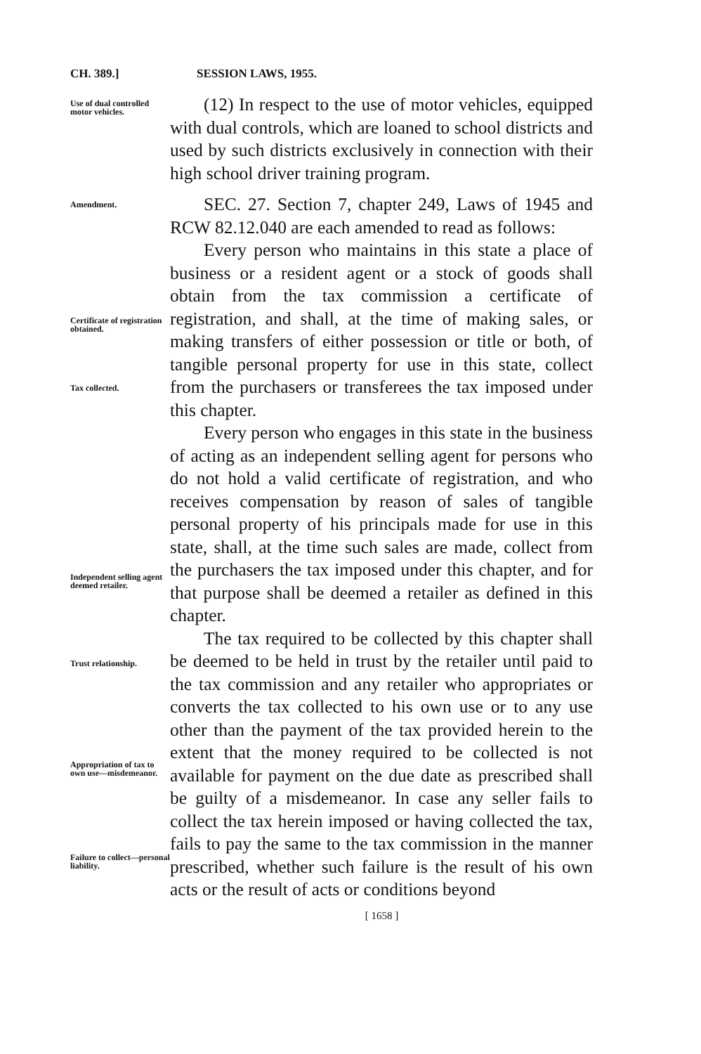CH. 389.] SESSION LAWS, 1955.
Use of dual controlled motor vehicles.
(12) In respect to the use of motor vehicles, equipped with dual controls, which are loaned to school districts and used by such districts exclusively in connection with their high school driver training program.
Amendment.
SEC. 27. Section 7, chapter 249, Laws of 1945 and RCW 82.12.040 are each amended to read as follows:
Certificate of registration obtained.
Tax collected.
Every person who maintains in this state a place of business or a resident agent or a stock of goods shall obtain from the tax commission a certificate of registration, and shall, at the time of making sales, or making transfers of either possession or title or both, of tangible personal property for use in this state, collect from the purchasers or transferees the tax imposed under this chapter.
Independent selling agent deemed retailer.
Every person who engages in this state in the business of acting as an independent selling agent for persons who do not hold a valid certificate of registration, and who receives compensation by reason of sales of tangible personal property of his principals made for use in this state, shall, at the time such sales are made, collect from the purchasers the tax imposed under this chapter, and for that purpose shall be deemed a retailer as defined in this chapter.
Trust relationship.
Appropriation of tax to own use—misdemeanor.
Failure to collect—personal liability.
The tax required to be collected by this chapter shall be deemed to be held in trust by the retailer until paid to the tax commission and any retailer who appropriates or converts the tax collected to his own use or to any use other than the payment of the tax provided herein to the extent that the money required to be collected is not available for payment on the due date as prescribed shall be guilty of a misdemeanor. In case any seller fails to collect the tax herein imposed or having collected the tax, fails to pay the same to the tax commission in the manner prescribed, whether such failure is the result of his own acts or the result of acts or conditions beyond
[ 1658 ]